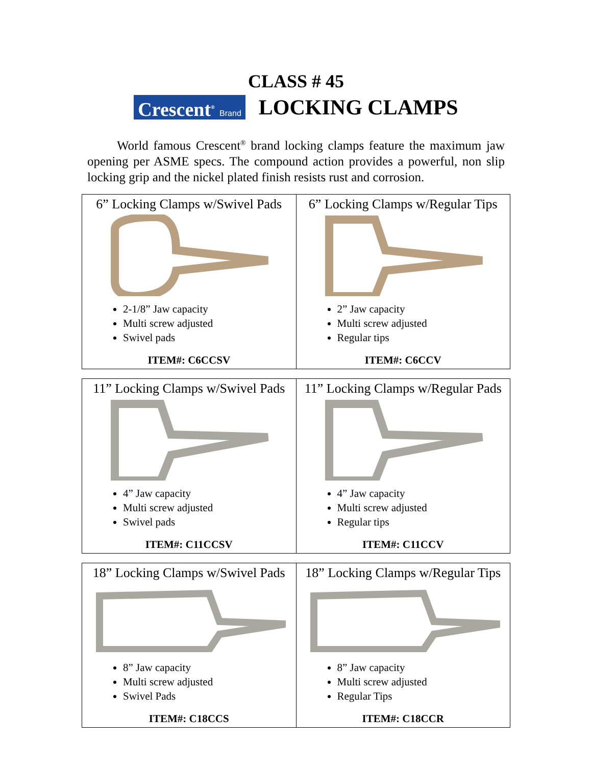CLASS # 45
Crescent<sup>®</sup> Brand
LOCKING CLAMPS
World famous Crescent<sup>®</sup> brand locking clamps feature the maximum jaw opening per ASME specs. The compound action provides a powerful, non slip locking grip and the nickel plated finish resists rust and corrosion.
| 6” Locking Clamps w/Swivel Pads 2-1/8” Jaw capacity Multi screw adjusted Swivel pads ITEM#: C6CCSV | 6” Locking Clamps w/Regular Tips 2” Jaw capacity Multi screw adjusted Regular tips ITEM#: C6CCV |
| 11” Locking Clamps w/Swivel Pads 4” Jaw capacity Multi screw adjusted Swivel pads ITEM#: C11CCSV | 11” Locking Clamps w/Regular Pads 4” Jaw capacity Multi screw adjusted Regular tips ITEM#: C11CCV |
| 18” Locking Clamps w/Swivel Pads 8” Jaw capacity Multi screw adjusted Swivel Pads ITEM#: C18CCS | 18” Locking Clamps w/Regular Tips 8” Jaw capacity Multi screw adjusted Regular Tips ITEM#: C18CCR |